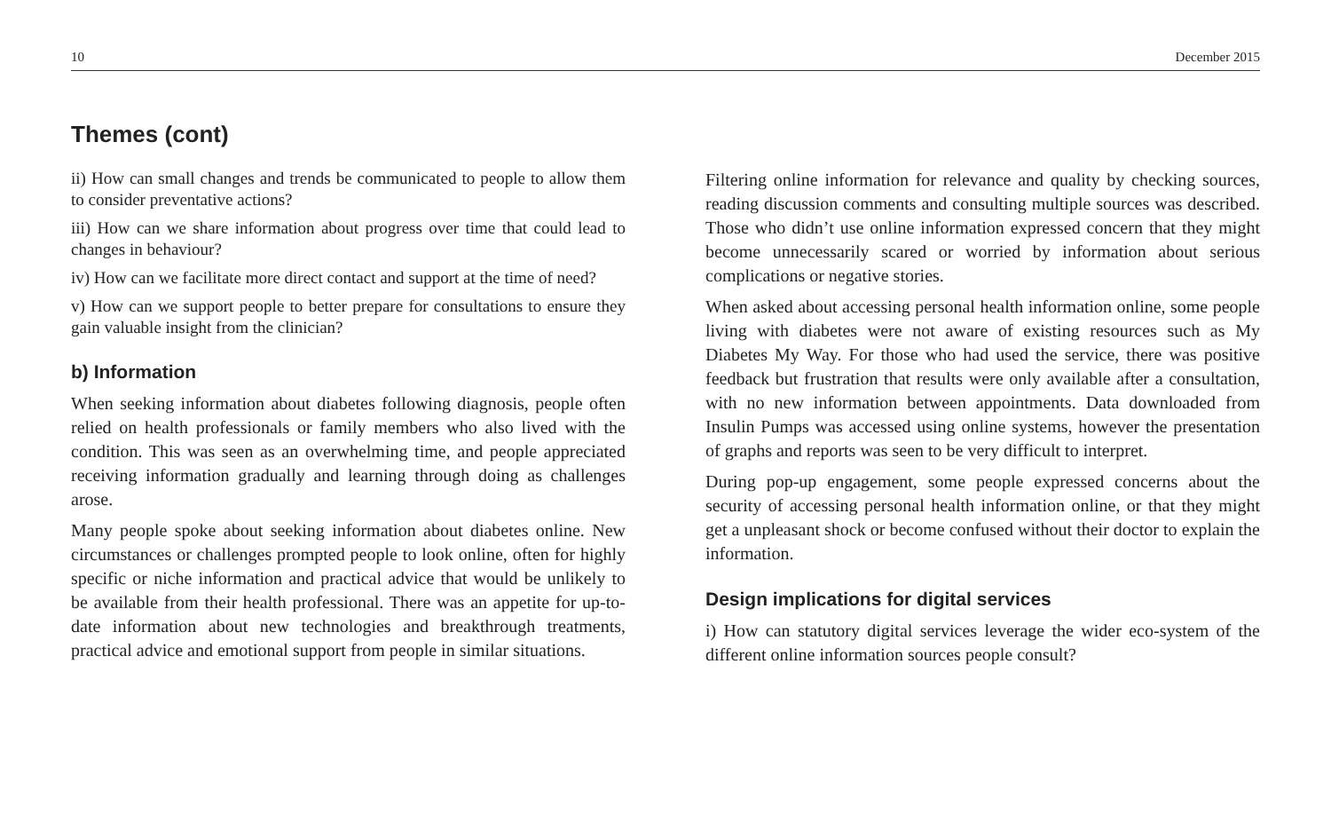10 December 2015
Themes (cont)
ii) How can small changes and trends be communicated to people to allow them to consider preventative actions?
iii) How can we share information about progress over time that could lead to changes in behaviour?
iv) How can we facilitate more direct contact and support at the time of need?
v) How can we support people to better prepare for consultations to ensure they gain valuable insight from the clinician?
b) Information
When seeking information about diabetes following diagnosis, people often relied on health professionals or family members who also lived with the condition. This was seen as an overwhelming time, and people appreciated receiving information gradually and learning through doing as challenges arose.
Many people spoke about seeking information about diabetes online. New circumstances or challenges prompted people to look online, often for highly specific or niche information and practical advice that would be unlikely to be available from their health professional. There was an appetite for up-to-date information about new technologies and breakthrough treatments, practical advice and emotional support from people in similar situations.
Filtering online information for relevance and quality by checking sources, reading discussion comments and consulting multiple sources was described. Those who didn’t use online information expressed concern that they might become unnecessarily scared or worried by information about serious complications or negative stories.
When asked about accessing personal health information online, some people living with diabetes were not aware of existing resources such as My Diabetes My Way. For those who had used the service, there was positive feedback but frustration that results were only available after a consultation, with no new information between appointments. Data downloaded from Insulin Pumps was accessed using online systems, however the presentation of graphs and reports was seen to be very difficult to interpret.
During pop-up engagement, some people expressed concerns about the security of accessing personal health information online, or that they might get a unpleasant shock or become confused without their doctor to explain the information.
Design implications for digital services
i) How can statutory digital services leverage the wider eco-system of the different online information sources people consult?